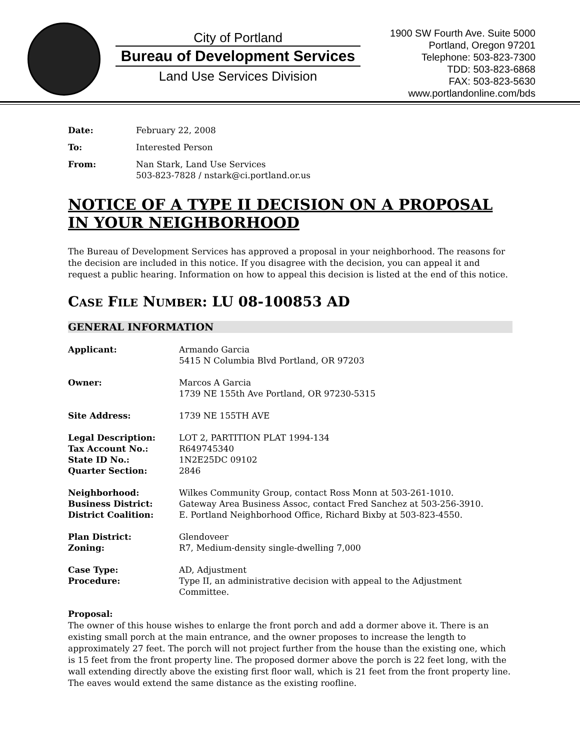City of Portland
Bureau of Development Services
Land Use Services Division
1900 SW Fourth Ave. Suite 5000
Portland, Oregon 97201
Telephone: 503-823-7300
TDD: 503-823-6868
FAX: 503-823-5630
www.portlandonline.com/bds
Date: February 22, 2008
To: Interested Person
From: Nan Stark, Land Use Services
503-823-7828 / nstark@ci.portland.or.us
NOTICE OF A TYPE II DECISION ON A PROPOSAL IN YOUR NEIGHBORHOOD
The Bureau of Development Services has approved a proposal in your neighborhood. The reasons for the decision are included in this notice. If you disagree with the decision, you can appeal it and request a public hearing. Information on how to appeal this decision is listed at the end of this notice.
CASE FILE NUMBER: LU 08-100853 AD
GENERAL INFORMATION
Applicant: Armando Garcia
5415 N Columbia Blvd Portland, OR 97203
Owner: Marcos A Garcia
1739 NE 155th Ave Portland, OR 97230-5315
Site Address: 1739 NE 155TH AVE
Legal Description: LOT 2, PARTITION PLAT 1994-134
Tax Account No.: R649745340
State ID No.: 1N2E25DC 09102
Quarter Section: 2846
Neighborhood: Wilkes Community Group, contact Ross Monn at 503-261-1010.
Business District: Gateway Area Business Assoc, contact Fred Sanchez at 503-256-3910.
District Coalition: E. Portland Neighborhood Office, Richard Bixby at 503-823-4550.
Plan District: Glendoveer
Zoning: R7, Medium-density single-dwelling 7,000
Case Type: AD, Adjustment
Procedure: Type II, an administrative decision with appeal to the Adjustment Committee.
Proposal:
The owner of this house wishes to enlarge the front porch and add a dormer above it. There is an existing small porch at the main entrance, and the owner proposes to increase the length to approximately 27 feet. The porch will not project further from the house than the existing one, which is 15 feet from the front property line. The proposed dormer above the porch is 22 feet long, with the wall extending directly above the existing first floor wall, which is 21 feet from the front property line. The eaves would extend the same distance as the existing roofline.